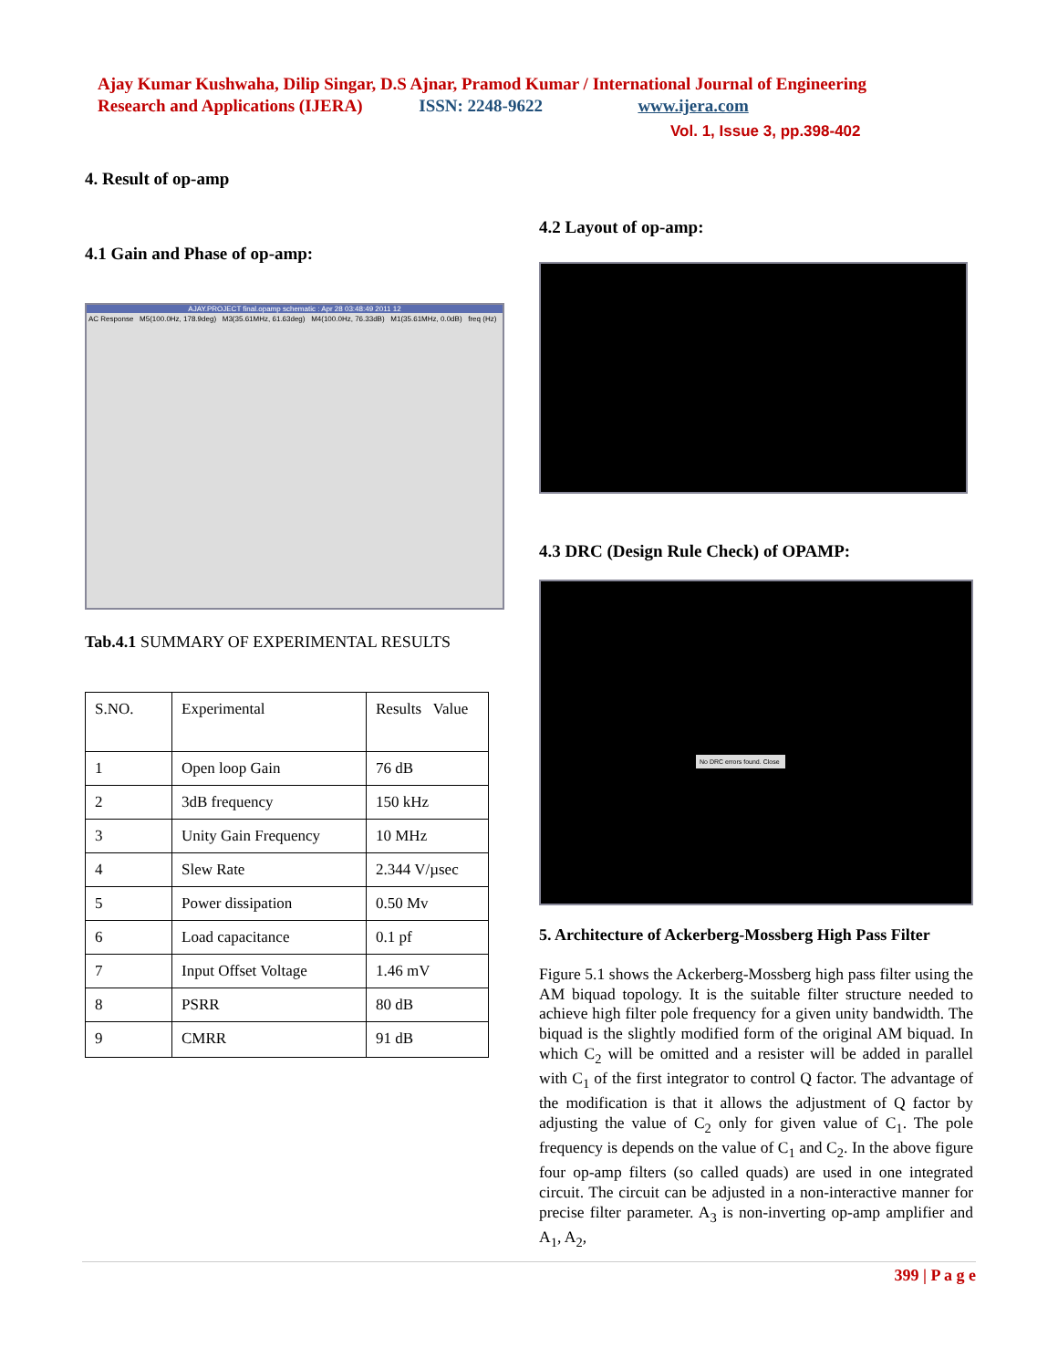Ajay Kumar Kushwaha, Dilip Singar, D.S Ajnar, Pramod Kumar / International Journal of Engineering Research and Applications (IJERA) ISSN: 2248-9622 www.ijera.com
Vol. 1, Issue 3, pp.398-402
4. Result of op-amp
4.1 Gain and Phase of op-amp:
AJAY.PROJECT final.opamp schematic : Apr 28 03:48:49 2011 12
AC Response M5(100.0Hz, 178.9deg) M3(35.61MHz, 61.63deg) M4(100.0Hz, 76.33dB) M1(35.61MHz, 0.0dB) freq (Hz)
Tab.4.1 SUMMARY OF EXPERIMENTAL RESULTS
| S.NO. | Experimental | Results Value |
| 1 | Open loop Gain | 76 dB |
| 2 | 3dB frequency | 150 kHz |
| 3 | Unity Gain Frequency | 10 MHz |
| 4 | Slew Rate | 2.344 V/µsec |
| 5 | Power dissipation | 0.50 Mv |
| 6 | Load capacitance | 0.1 pf |
| 7 | Input Offset Voltage | 1.46 mV |
| 8 | PSRR | 80 dB |
| 9 | CMRR | 91 dB |
4.2 Layout of op-amp:
4.3 DRC (Design Rule Check) of OPAMP:
No DRC errors found. Close
5. Architecture of Ackerberg-Mossberg High Pass Filter
Figure 5.1 shows the Ackerberg-Mossberg high pass filter using the AM biquad topology. It is the suitable filter structure needed to achieve high filter pole frequency for a given unity bandwidth. The biquad is the slightly modified form of the original AM biquad. In which C<sub>2</sub> will be omitted and a resister will be added in parallel with C<sub>1</sub> of the first integrator to control Q factor. The advantage of the modification is that it allows the adjustment of Q factor by adjusting the value of C<sub>2</sub> only for given value of C<sub>1</sub>. The pole frequency is depends on the value of C<sub>1</sub> and C<sub>2</sub>. In the above figure four op-amp filters (so called quads) are used in one integrated circuit. The circuit can be adjusted in a non-interactive manner for precise filter parameter. A<sub>3</sub> is non-inverting op-amp amplifier and A<sub>1</sub>, A<sub>2</sub>,
399 | P a g e